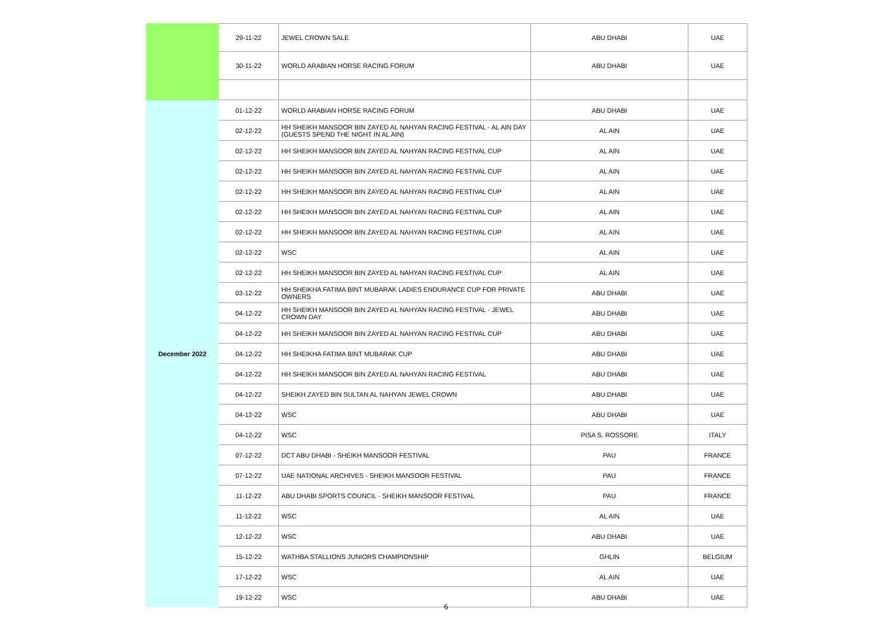| | 29-11-22 | JEWEL CROWN SALE | ABU DHABI | UAE |
| | 30-11-22 | WORLD ARABIAN HORSE RACING FORUM | ABU DHABI | UAE |
| December 2022 | 01-12-22 | WORLD ARABIAN HORSE RACING FORUM | ABU DHABI | UAE |
| | 02-12-22 | HH SHEIKH MANSOOR BIN ZAYED AL NAHYAN RACING FESTIVAL - AL AIN DAY (GUESTS SPEND THE NIGHT IN AL AIN) | AL AIN | UAE |
| | 02-12-22 | HH SHEIKH MANSOOR BIN ZAYED AL NAHYAN RACING FESTIVAL CUP | AL AIN | UAE |
| | 02-12-22 | HH SHEIKH MANSOOR BIN ZAYED AL NAHYAN RACING FESTIVAL CUP | AL AIN | UAE |
| | 02-12-22 | HH SHEIKH MANSOOR BIN ZAYED AL NAHYAN RACING FESTIVAL CUP | AL AIN | UAE |
| | 02-12-22 | HH SHEIKH MANSOOR BIN ZAYED AL NAHYAN RACING FESTIVAL CUP | AL AIN | UAE |
| | 02-12-22 | HH SHEIKH MANSOOR BIN ZAYED AL NAHYAN RACING FESTIVAL CUP | AL AIN | UAE |
| | 02-12-22 | WSC | AL AIN | UAE |
| | 02-12-22 | HH SHEIKH MANSOOR BIN ZAYED AL NAHYAN RACING FESTIVAL CUP | AL AIN | UAE |
| | 03-12-22 | HH SHEIKHA FATIMA BINT MUBARAK LADIES ENDURANCE CUP FOR PRIVATE OWNERS | ABU DHABI | UAE |
| | 04-12-22 | HH SHEIKH MANSOOR BIN ZAYED AL NAHYAN RACING FESTIVAL - JEWEL CROWN DAY | ABU DHABI | UAE |
| | 04-12-22 | HH SHEIKH MANSOOR BIN ZAYED AL NAHYAN RACING FESTIVAL CUP | ABU DHABI | UAE |
| | 04-12-22 | HH SHEIKHA FATIMA BINT MUBARAK CUP | ABU DHABI | UAE |
| | 04-12-22 | HH SHEIKH MANSOOR BIN ZAYED AL NAHYAN RACING FESTIVAL | ABU DHABI | UAE |
| | 04-12-22 | SHEIKH ZAYED BIN SULTAN AL NAHYAN JEWEL CROWN | ABU DHABI | UAE |
| | 04-12-22 | WSC | ABU DHABI | UAE |
| | 04-12-22 | WSC | PISA S. ROSSORE | ITALY |
| | 07-12-22 | DCT ABU DHABI - SHEIKH MANSOOR FESTIVAL | PAU | FRANCE |
| | 07-12-22 | UAE NATIONAL ARCHIVES - SHEIKH MANSOOR FESTIVAL | PAU | FRANCE |
| | 11-12-22 | ABU DHABI SPORTS COUNCIL - SHEIKH MANSOOR FESTIVAL | PAU | FRANCE |
| | 11-12-22 | WSC | AL AIN | UAE |
| | 12-12-22 | WSC | ABU DHABI | UAE |
| | 15-12-22 | WATHBA STALLIONS JUNIORS CHAMPIONSHIP | GHLIN | BELGIUM |
| | 17-12-22 | WSC | AL AIN | UAE |
| | 19-12-22 | WSC | ABU DHABI | UAE |
6